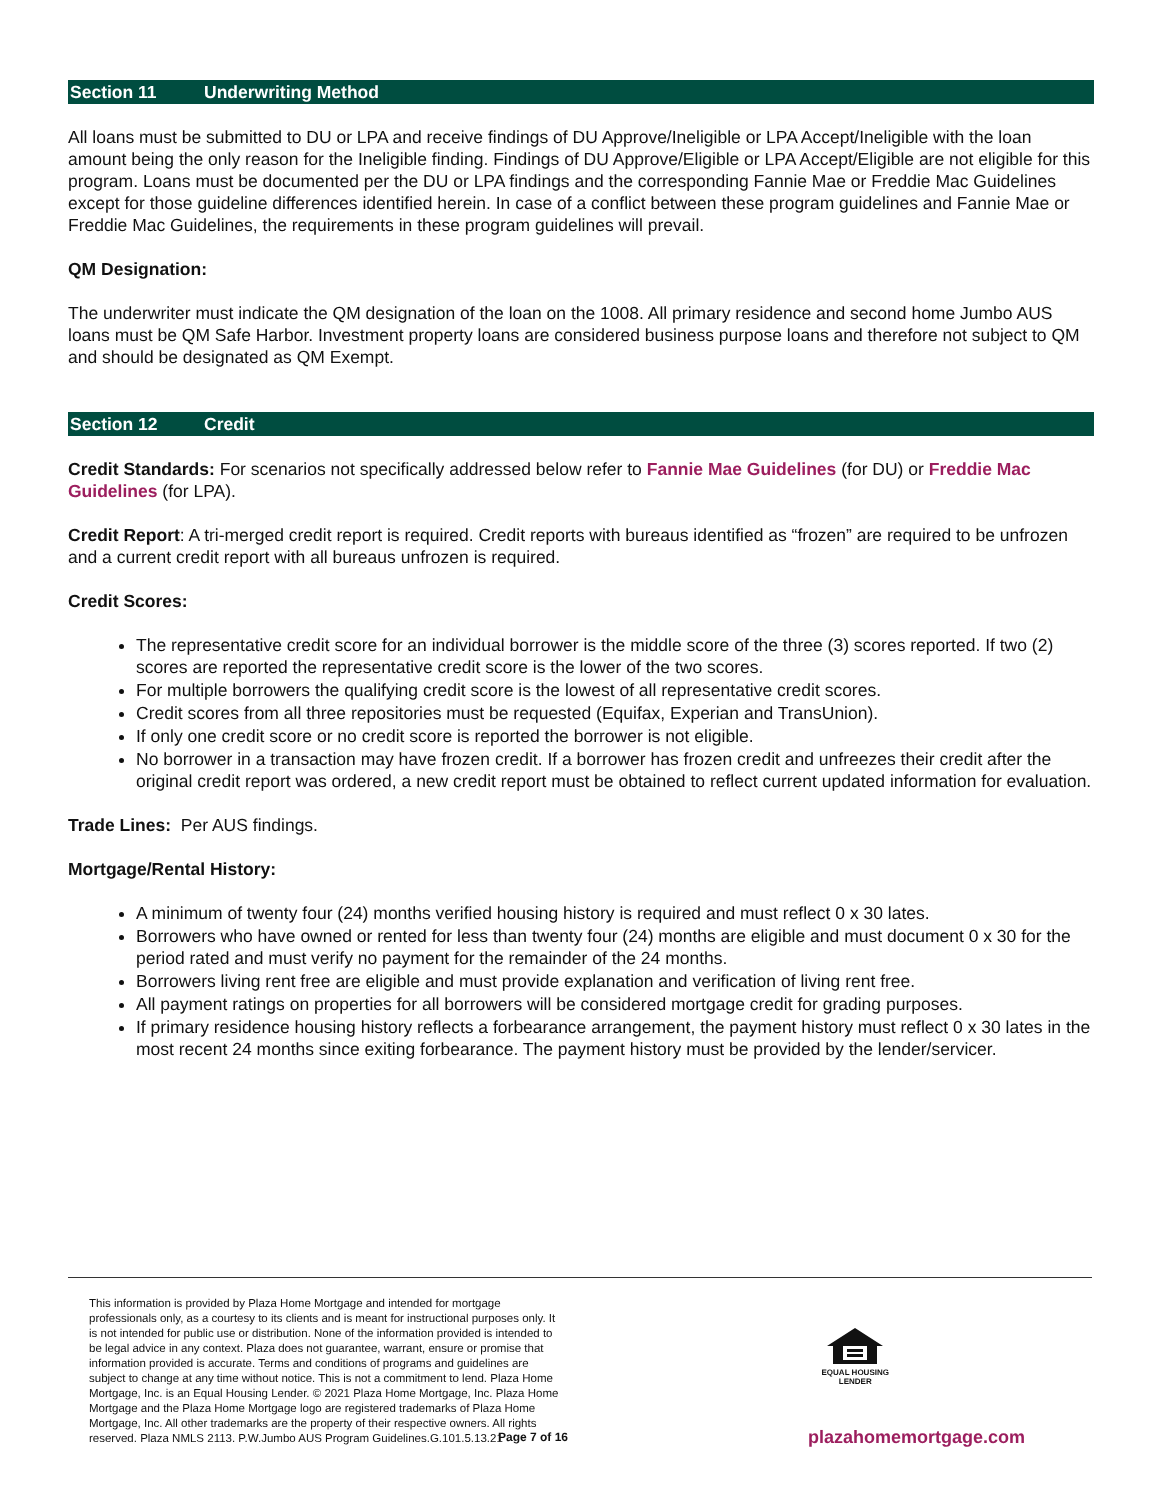Section 11 Underwriting Method
All loans must be submitted to DU or LPA and receive findings of DU Approve/Ineligible or LPA Accept/Ineligible with the loan amount being the only reason for the Ineligible finding. Findings of DU Approve/Eligible or LPA Accept/Eligible are not eligible for this program. Loans must be documented per the DU or LPA findings and the corresponding Fannie Mae or Freddie Mac Guidelines except for those guideline differences identified herein. In case of a conflict between these program guidelines and Fannie Mae or Freddie Mac Guidelines, the requirements in these program guidelines will prevail.
QM Designation:
The underwriter must indicate the QM designation of the loan on the 1008. All primary residence and second home Jumbo AUS loans must be QM Safe Harbor. Investment property loans are considered business purpose loans and therefore not subject to QM and should be designated as QM Exempt.
Section 12 Credit
Credit Standards: For scenarios not specifically addressed below refer to Fannie Mae Guidelines (for DU) or Freddie Mac Guidelines (for LPA).
Credit Report: A tri-merged credit report is required. Credit reports with bureaus identified as “frozen” are required to be unfrozen and a current credit report with all bureaus unfrozen is required.
Credit Scores:
The representative credit score for an individual borrower is the middle score of the three (3) scores reported. If two (2) scores are reported the representative credit score is the lower of the two scores.
For multiple borrowers the qualifying credit score is the lowest of all representative credit scores.
Credit scores from all three repositories must be requested (Equifax, Experian and TransUnion).
If only one credit score or no credit score is reported the borrower is not eligible.
No borrower in a transaction may have frozen credit. If a borrower has frozen credit and unfreezes their credit after the original credit report was ordered, a new credit report must be obtained to reflect current updated information for evaluation.
Trade Lines: Per AUS findings.
Mortgage/Rental History:
A minimum of twenty four (24) months verified housing history is required and must reflect 0 x 30 lates.
Borrowers who have owned or rented for less than twenty four (24) months are eligible and must document 0 x 30 for the period rated and must verify no payment for the remainder of the 24 months.
Borrowers living rent free are eligible and must provide explanation and verification of living rent free.
All payment ratings on properties for all borrowers will be considered mortgage credit for grading purposes.
If primary residence housing history reflects a forbearance arrangement, the payment history must reflect 0 x 30 lates in the most recent 24 months since exiting forbearance. The payment history must be provided by the lender/servicer.
This information is provided by Plaza Home Mortgage and intended for mortgage professionals only, as a courtesy to its clients and is meant for instructional purposes only. It is not intended for public use or distribution. None of the information provided is intended to be legal advice in any context. Plaza does not guarantee, warrant, ensure or promise that information provided is accurate. Terms and conditions of programs and guidelines are subject to change at any time without notice. This is not a commitment to lend. Plaza Home Mortgage, Inc. is an Equal Housing Lender. © 2021 Plaza Home Mortgage, Inc. Plaza Home Mortgage and the Plaza Home Mortgage logo are registered trademarks of Plaza Home Mortgage, Inc. All other trademarks are the property of their respective owners. All rights reserved. Plaza NMLS 2113. P.W.Jumbo AUS Program Guidelines.G.101.5.13.21
EQUAL HOUSING
LENDER
Page 7 of 16 plazahomemortgage.com